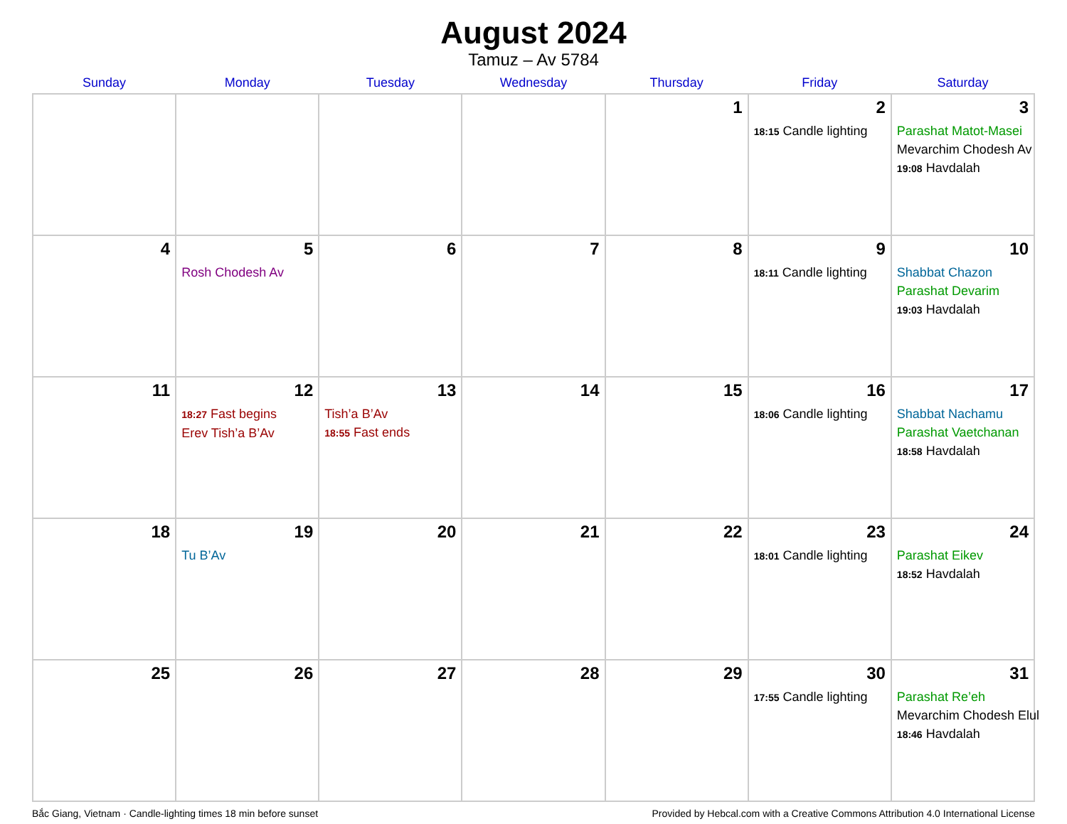August 2024
Tamuz – Av 5784
| Sunday | Monday | Tuesday | Wednesday | Thursday | Friday | Saturday |
| --- | --- | --- | --- | --- | --- | --- |
| | | | | 1 | 2 18:15 Candle lighting | 3 Parashat Matot-Masei Mevarchim Chodesh Av 19:08 Havdalah |
| 4 | 5 Rosh Chodesh Av | 6 | 7 | 8 | 9 18:11 Candle lighting | 10 Shabbat Chazon Parashat Devarim 19:03 Havdalah |
| 11 | 12 18:27 Fast begins Erev Tish’a B’Av | 13 Tish’a B’Av 18:55 Fast ends | 14 | 15 | 16 18:06 Candle lighting | 17 Shabbat Nachamu Parashat Vaetchanan 18:58 Havdalah |
| 18 | 19 Tu B’Av | 20 | 21 | 22 | 23 18:01 Candle lighting | 24 Parashat Eikev 18:52 Havdalah |
| 25 | 26 | 27 | 28 | 29 | 30 17:55 Candle lighting | 31 Parashat Re’eh Mevarchim Chodesh Elul 18:46 Havdalah |
Bắc Giang, Vietnam · Candle-lighting times 18 min before sunset Provided by Hebcal.com with a Creative Commons Attribution 4.0 International License